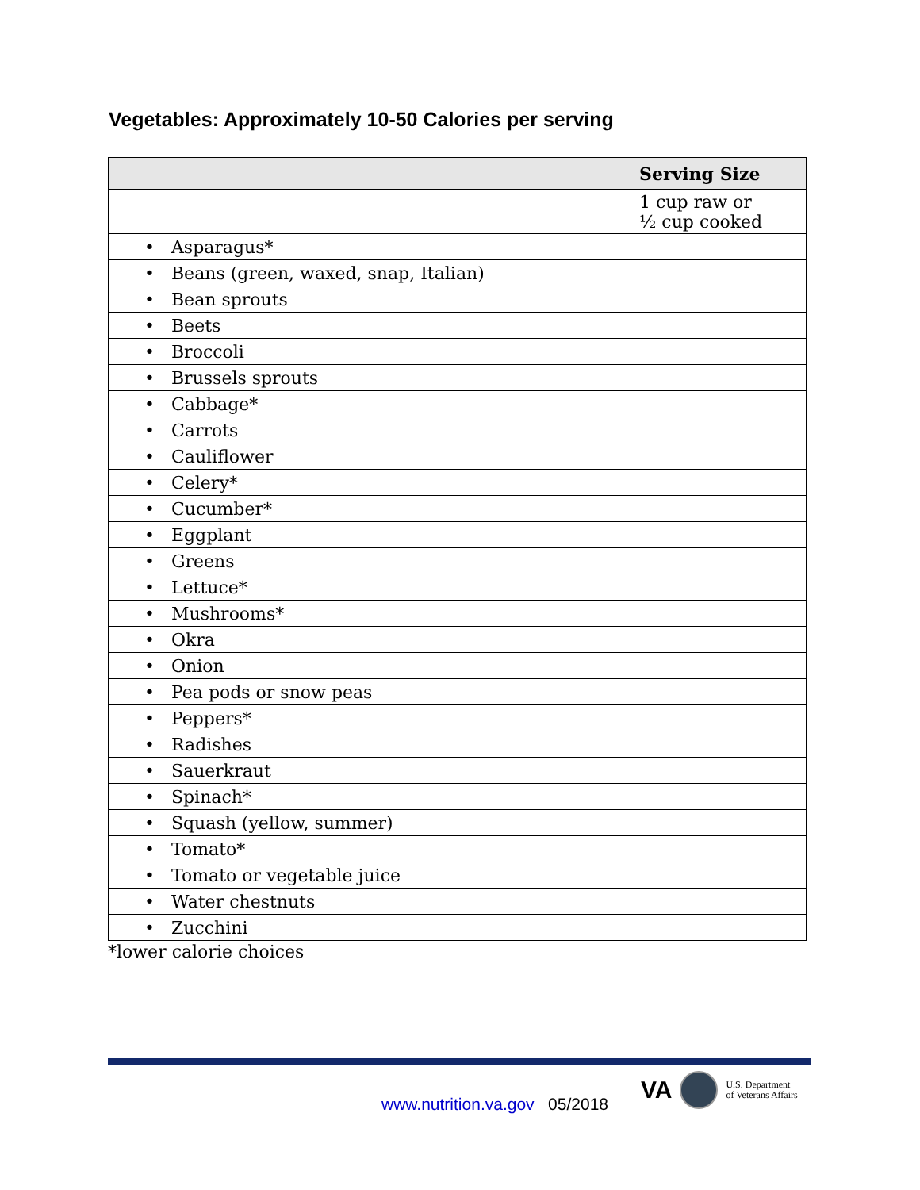Vegetables: Approximately 10-50 Calories per serving
| | Serving Size |
| --- | --- |
| | 1 cup raw or ½ cup cooked |
| • Asparagus* | |
| • Beans (green, waxed, snap, Italian) | |
| • Bean sprouts | |
| • Beets | |
| • Broccoli | |
| • Brussels sprouts | |
| • Cabbage* | |
| • Carrots | |
| • Cauliflower | |
| • Celery* | |
| • Cucumber* | |
| • Eggplant | |
| • Greens | |
| • Lettuce* | |
| • Mushrooms* | |
| • Okra | |
| • Onion | |
| • Pea pods or snow peas | |
| • Peppers* | |
| • Radishes | |
| • Sauerkraut | |
| • Spinach* | |
| • Squash (yellow, summer) | |
| • Tomato* | |
| • Tomato or vegetable juice | |
| • Water chestnuts | |
| • Zucchini | |
*lower calorie choices
www.nutrition.va.gov 05/2018
VA U.S. Department
of Veterans Affairs